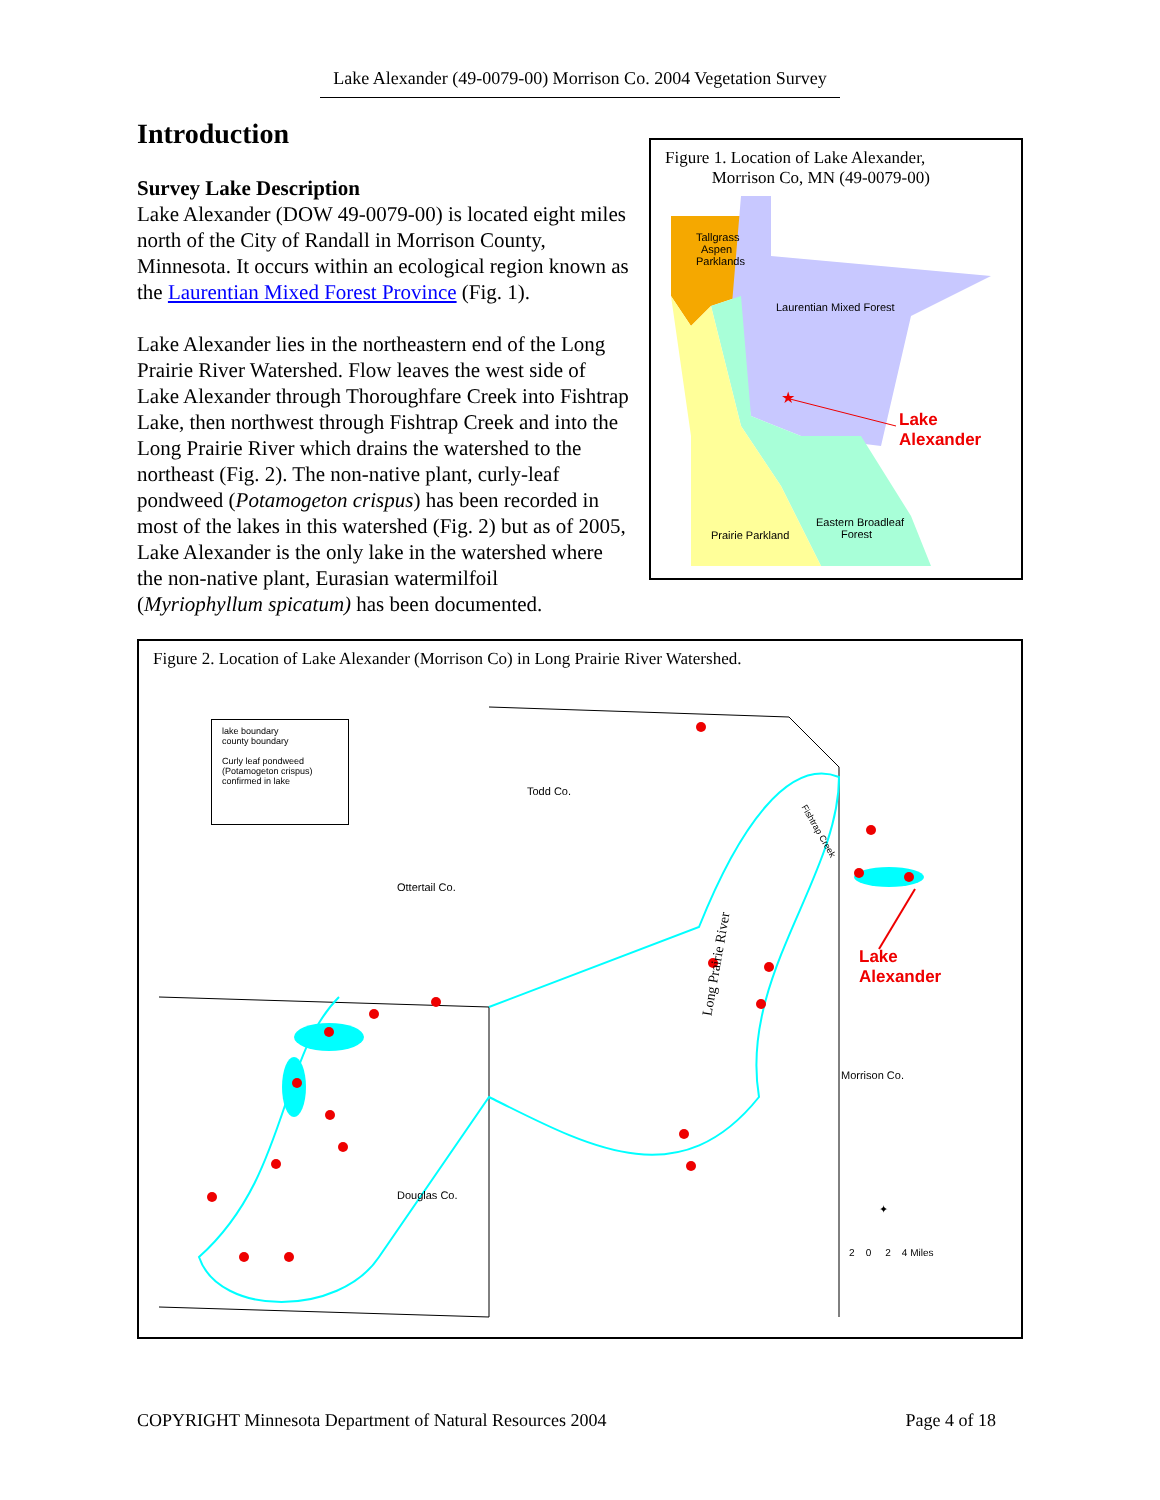Lake Alexander (49-0079-00) Morrison Co. 2004 Vegetation Survey
Introduction
Figure 1. Location of Lake Alexander,
Morrison Co, MN (49-0079-00)
Tallgrass
Aspen
Parklands
Laurentian Mixed Forest
Eastern Broadleaf
Forest
Prairie Parkland
★
Lake
Alexander
Survey Lake Description
Lake Alexander (DOW 49-0079-00) is located eight miles north of the City of Randall in Morrison County, Minnesota. It occurs within an ecological region known as the Laurentian Mixed Forest Province (Fig. 1).
Lake Alexander lies in the northeastern end of the Long Prairie River Watershed. Flow leaves the west side of Lake Alexander through Thoroughfare Creek into Fishtrap Lake, then northwest through Fishtrap Creek and into the Long Prairie River which drains the watershed to the northeast (Fig. 2). The non-native plant, curly-leaf pondweed (Potamogeton crispus) has been recorded in most of the lakes in this watershed (Fig. 2) but as of 2005, Lake Alexander is the only lake in the watershed where the non-native plant, Eurasian watermilfoil (Myriophyllum spicatum) has been documented.
Figure 2. Location of Lake Alexander (Morrison Co) in Long Prairie River Watershed.
lake boundary
county boundary
Curly leaf pondweed (Potamogeton crispus) confirmed in lake
Todd Co.
Ottertail Co.
Long Prairie River
Fishtrap Creek
Lake
Alexander
Morrison Co.
Douglas Co.
✦
2 0 2 4 Miles
COPYRIGHT Minnesota Department of Natural Resources 2004 Page 4 of 18